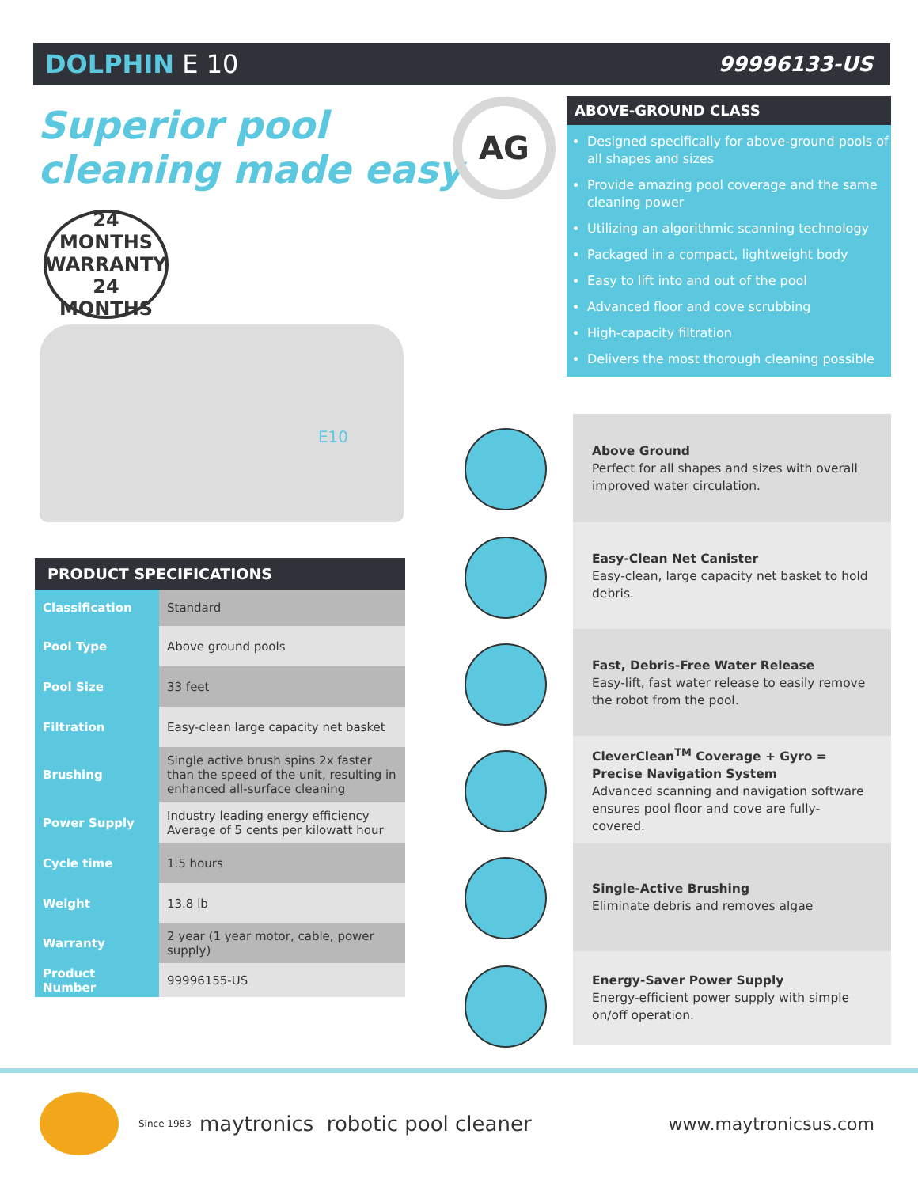DOLPHIN E 10
99996133-US
Superior pool
cleaning made easy
24 MONTHS
WARRANTY
24 MONTHS
E10
AG
ABOVE-GROUND CLASS
Designed specifically for above-ground pools of all shapes and sizes
Provide amazing pool coverage and the same cleaning power
Utilizing an algorithmic scanning technology
Packaged in a compact, lightweight body
Easy to lift into and out of the pool
Advanced floor and cove scrubbing
High-capacity filtration
Delivers the most thorough cleaning possible
PRODUCT SPECIFICATIONS
| Classification | Standard |
| Pool Type | Above ground pools |
| Pool Size | 33 feet |
| Filtration | Easy-clean large capacity net basket |
| Brushing | Single active brush spins 2x faster than the speed of the unit, resulting in enhanced all-surface cleaning |
| Power Supply | Industry leading energy efficiency Average of 5 cents per kilowatt hour |
| Cycle time | 1.5 hours |
| Weight | 13.8 lb |
| Warranty | 2 year (1 year motor, cable, power supply) |
| Product Number | 99996155-US |
Above Ground
Perfect for all shapes and sizes with overall improved water circulation.
Easy-Clean Net Canister
Easy-clean, large capacity net basket to hold debris.
Fast, Debris-Free Water Release
Easy-lift, fast water release to easily remove the robot from the pool.
CleverClean<sup>TM</sup> Coverage + Gyro = Precise Navigation System
Advanced scanning and navigation software ensures pool floor and cove are fully-covered.
Single-Active Brushing
Eliminate debris and removes algae
Energy-Saver Power Supply
Energy-efficient power supply with simple on/off operation.
Since 1983 maytronics robotic pool cleaner www.maytronicsus.com